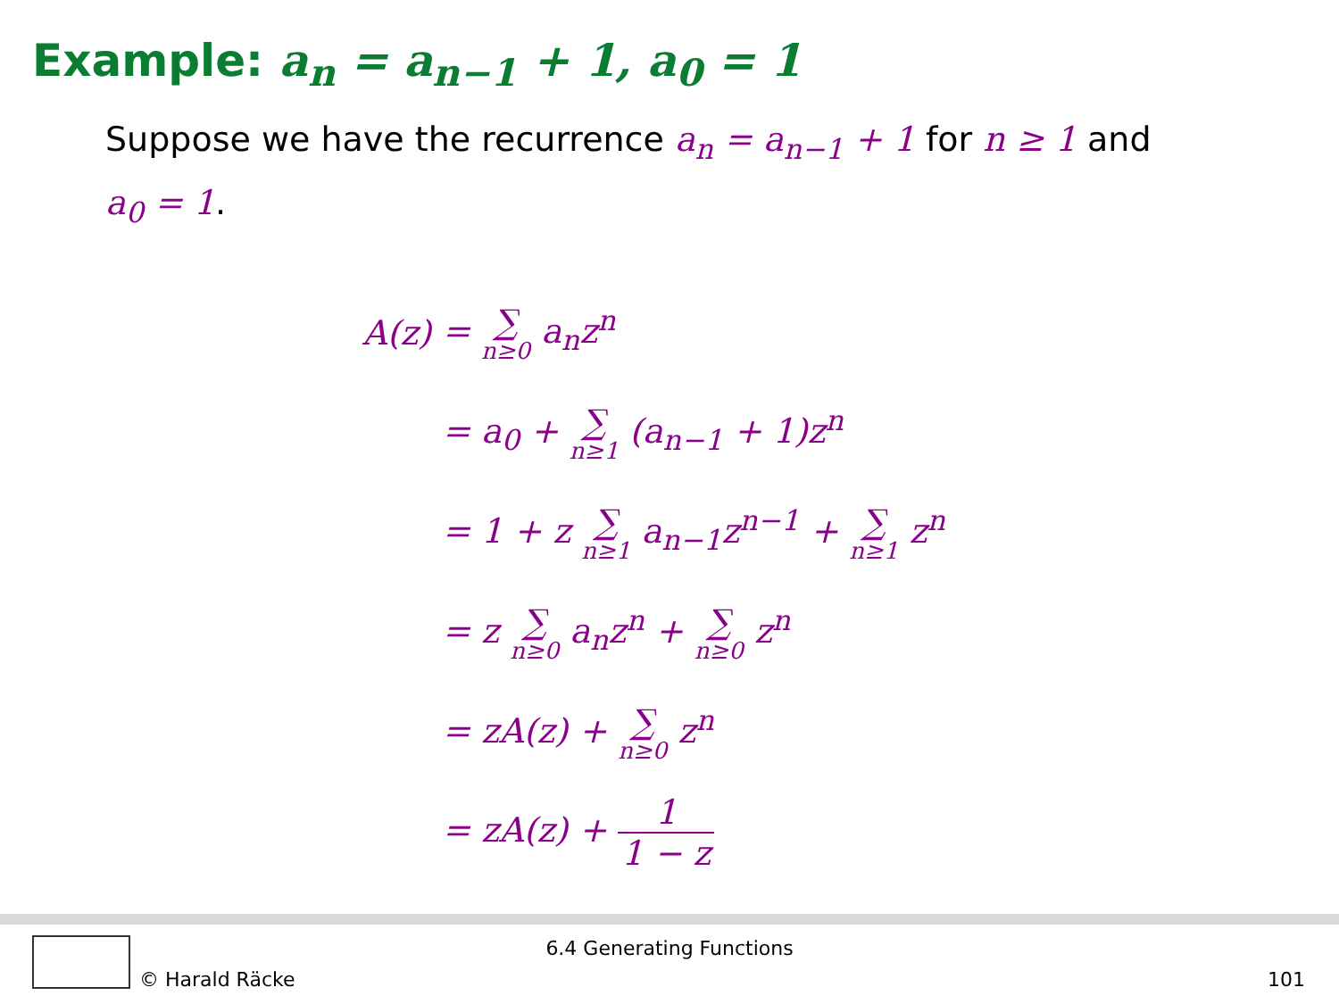Example: a<sub>n</sub> = a<sub>n−1</sub> + 1, a<sub>0</sub> = 1
Suppose we have the recurrence a<sub>n</sub> = a<sub>n−1</sub> + 1 for n ≥ 1 and a<sub>0</sub> = 1.
| A(z) | = ∑ n≥0 a<sub>n</sub>z<sup>n</sup> |
| | = a<sub>0</sub> + ∑ n≥1 (a<sub>n−1</sub> + 1)z<sup>n</sup> |
| | = 1 + z ∑ n≥1 a<sub>n−1</sub>z<sup>n−1</sup> + ∑ n≥1 z<sup>n</sup> |
| | = z ∑ n≥0 a<sub>n</sub>z<sup>n</sup> + ∑ n≥0 z<sup>n</sup> |
| | = zA(z) + ∑ n≥0 z<sup>n</sup> |
| | = zA(z) + 1 1 − z |
6.4 Generating Functions
© Harald Räcke 101